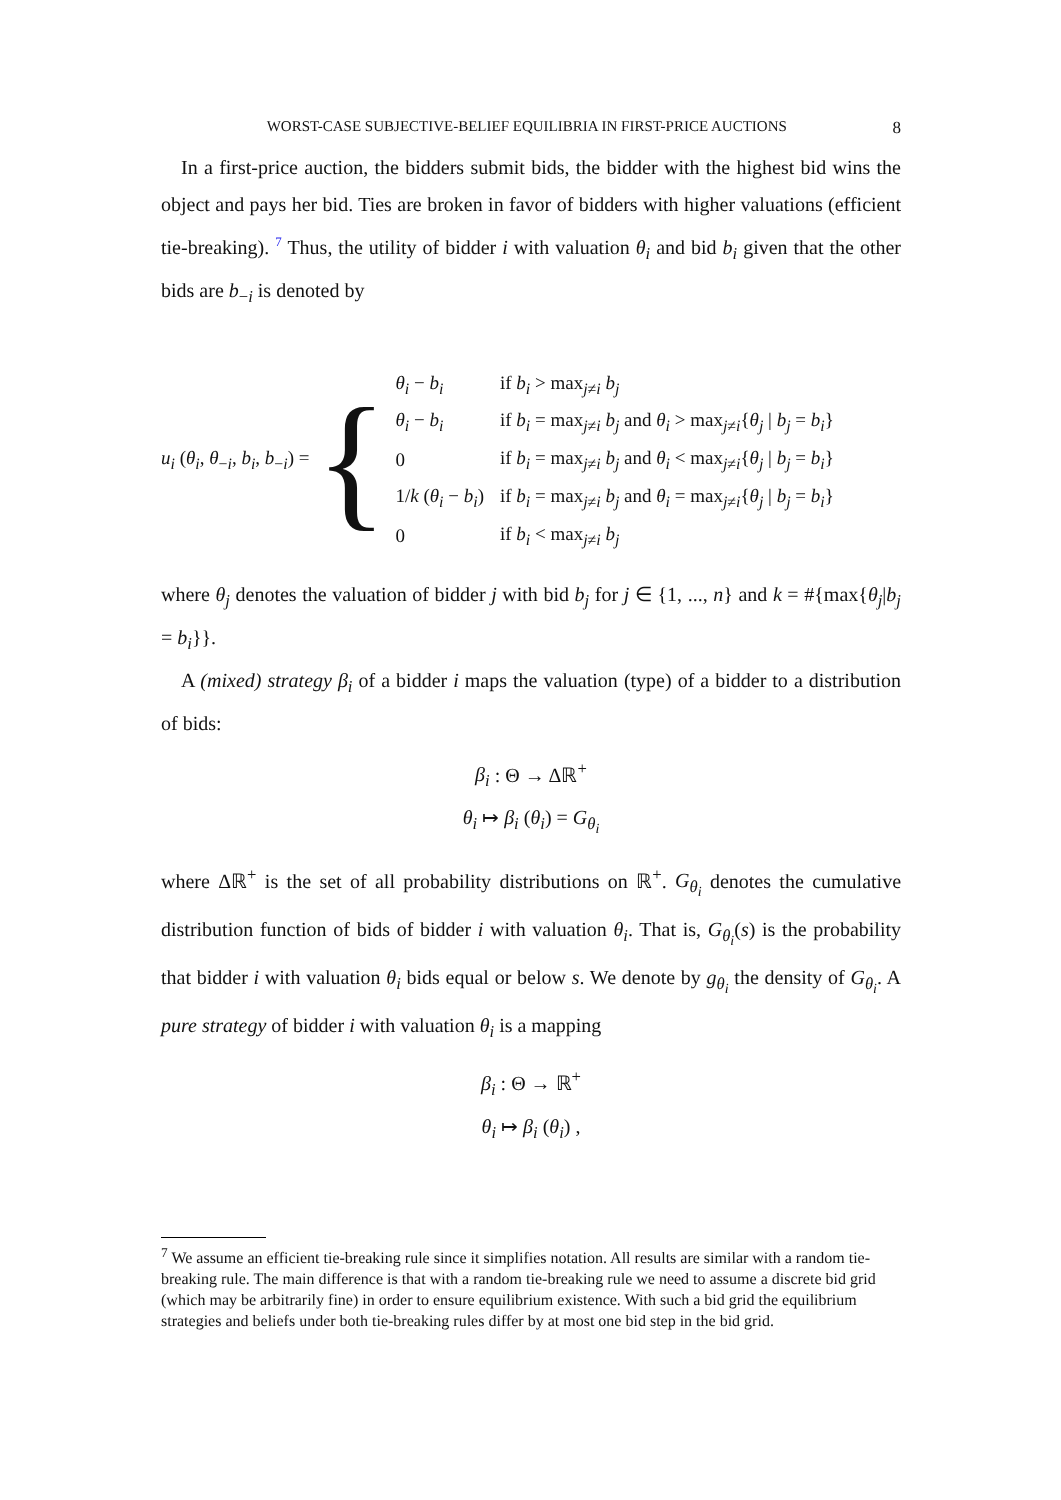WORST-CASE SUBJECTIVE-BELIEF EQUILIBRIA IN FIRST-PRICE AUCTIONS 8
In a first-price auction, the bidders submit bids, the bidder with the highest bid wins the object and pays her bid. Ties are broken in favor of bidders with higher valuations (efficient tie-breaking). <sup>7</sup> Thus, the utility of bidder i with valuation θ<sub>i</sub> and bid b<sub>i</sub> given that the other bids are b<sub>−i</sub> is denoted by
u<sub>i</sub> (θ<sub>i</sub>, θ<sub>−i</sub>, b<sub>i</sub>, b<sub>−i</sub>) =
{
| θ<sub>i</sub> − b<sub>i</sub> | if b<sub>i</sub> > max<sub>j≠i</sub> b<sub>j</sub> |
| θ<sub>i</sub> − b<sub>i</sub> | if b<sub>i</sub> = max<sub>j≠i</sub> b<sub>j</sub> and θ<sub>i</sub> > max<sub>j≠i</sub>{ θ<sub>j</sub> / b<sub>j</sub> = b<sub>i</sub> } |
| 0 | if b<sub>i</sub> = max<sub>j≠i</sub> b<sub>j</sub> and θ<sub>i</sub> < max<sub>j≠i</sub>{ θ<sub>j</sub> / b<sub>j</sub> = b<sub>i</sub> } |
| 1/ k ( θ<sub>i</sub> − b<sub>i</sub> ) | if b<sub>i</sub> = max<sub>j≠i</sub> b<sub>j</sub> and θ<sub>i</sub> = max<sub>j≠i</sub>{ θ<sub>j</sub> / b<sub>j</sub> = b<sub>i</sub> } |
| 0 | if b<sub>i</sub> < max<sub>j≠i</sub> b<sub>j</sub> |
where θ<sub>j</sub> denotes the valuation of bidder j with bid b<sub>j</sub> for j ∈ {1, ..., n} and k = #{max{θ<sub>j</sub>|b<sub>j</sub> = b<sub>i</sub>}}.
A (mixed) strategy β<sub>i</sub> of a bidder i maps the valuation (type) of a bidder to a distribution of bids:
β<sub>i</sub> : Θ → Δℝ<sup>+</sup>
θ<sub>i</sub> ↦ β<sub>i</sub> (θ<sub>i</sub>) = G<sub>θ<sub>i</sub></sub>
where Δℝ<sup>+</sup> is the set of all probability distributions on ℝ<sup>+</sup>. G<sub>θ<sub>i</sub></sub> denotes the cumulative distribution function of bids of bidder i with valuation θ<sub>i</sub>. That is, G<sub>θ<sub>i</sub></sub>(s) is the probability that bidder i with valuation θ<sub>i</sub> bids equal or below s. We denote by g<sub>θ<sub>i</sub></sub> the density of G<sub>θ<sub>i</sub></sub>. A pure strategy of bidder i with valuation θ<sub>i</sub> is a mapping
β<sub>i</sub> : Θ → ℝ<sup>+</sup>
θ<sub>i</sub> ↦ β<sub>i</sub> (θ<sub>i</sub>) ,
<sup>7</sup> We assume an efficient tie-breaking rule since it simplifies notation. All results are similar with a random tie-breaking rule. The main difference is that with a random tie-breaking rule we need to assume a discrete bid grid (which may be arbitrarily fine) in order to ensure equilibrium existence. With such a bid grid the equilibrium strategies and beliefs under both tie-breaking rules differ by at most one bid step in the bid grid.